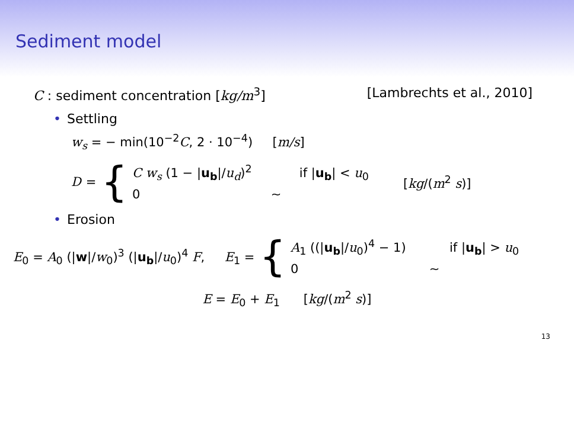Sediment model
C : sediment concentration [kg/m<sup>3</sup>] [Lambrechts et al., 2010]
• Settling
w<sub>s</sub> = − min(10<sup>−2</sup>C, 2 · 10<sup>−4</sup>) [m/s]
D = {
C w<sub>s</sub> (1 − |u<sub>b</sub>|/u<sub>d</sub>)<sup>2</sup> if |u<sub>b</sub>| < u<sub>0</sub>
0 ∼
[kg/(m<sup>2</sup> s)]
• Erosion
E<sub>0</sub> = A<sub>0</sub> (|w|/w<sub>0</sub>)<sup>3</sup> (|u<sub>b</sub>|/u<sub>0</sub>)<sup>4</sup> F, E<sub>1</sub> = {
A<sub>1</sub> ((|u<sub>b</sub>|/u<sub>0</sub>)<sup>4</sup> − 1) if |u<sub>b</sub>| > u<sub>0</sub>
0 ∼
E = E<sub>0</sub> + E<sub>1</sub> [kg/(m<sup>2</sup> s)]
13